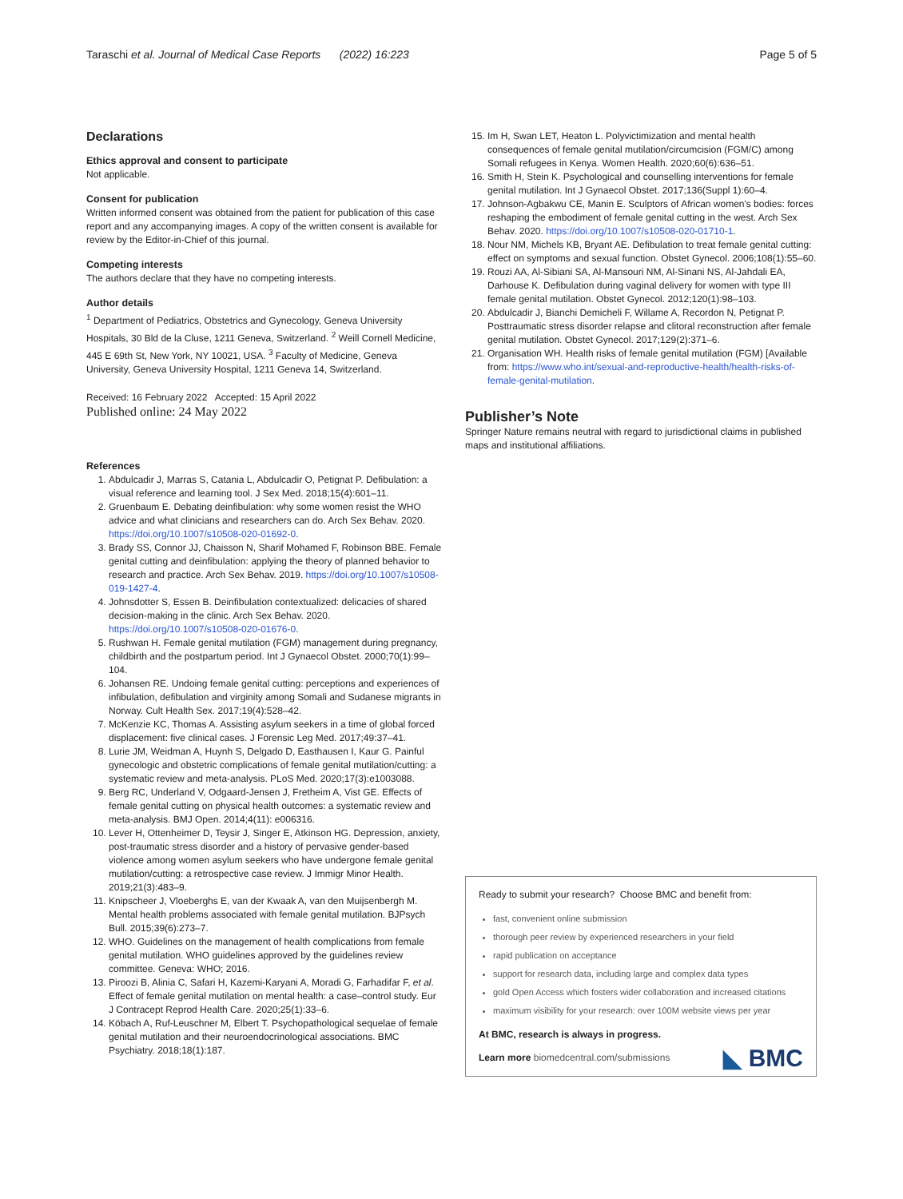Taraschi et al. Journal of Medical Case Reports (2022) 16:223 Page 5 of 5
Declarations
Ethics approval and consent to participate
Not applicable.
Consent for publication
Written informed consent was obtained from the patient for publication of this case report and any accompanying images. A copy of the written consent is available for review by the Editor-in-Chief of this journal.
Competing interests
The authors declare that they have no competing interests.
Author details
<sup>1</sup> Department of Pediatrics, Obstetrics and Gynecology, Geneva University Hospitals, 30 Bld de la Cluse, 1211 Geneva, Switzerland. <sup>2</sup> Weill Cornell Medicine, 445 E 69th St, New York, NY 10021, USA. <sup>3</sup> Faculty of Medicine, Geneva University, Geneva University Hospital, 1211 Geneva 14, Switzerland.
Received: 16 February 2022 Accepted: 15 April 2022
Published online: 24 May 2022
References
1. Abdulcadir J, Marras S, Catania L, Abdulcadir O, Petignat P. Defibulation: a visual reference and learning tool. J Sex Med. 2018;15(4):601–11.
2. Gruenbaum E. Debating deinfibulation: why some women resist the WHO advice and what clinicians and researchers can do. Arch Sex Behav. 2020. https://doi.org/10.1007/s10508-020-01692-0.
3. Brady SS, Connor JJ, Chaisson N, Sharif Mohamed F, Robinson BBE. Female genital cutting and deinfibulation: applying the theory of planned behavior to research and practice. Arch Sex Behav. 2019. https://doi.org/10.1007/s10508-019-1427-4.
4. Johnsdotter S, Essen B. Deinfibulation contextualized: delicacies of shared decision-making in the clinic. Arch Sex Behav. 2020. https://doi.org/10.1007/s10508-020-01676-0.
5. Rushwan H. Female genital mutilation (FGM) management during pregnancy, childbirth and the postpartum period. Int J Gynaecol Obstet. 2000;70(1):99–104.
6. Johansen RE. Undoing female genital cutting: perceptions and experiences of infibulation, defibulation and virginity among Somali and Sudanese migrants in Norway. Cult Health Sex. 2017;19(4):528–42.
7. McKenzie KC, Thomas A. Assisting asylum seekers in a time of global forced displacement: five clinical cases. J Forensic Leg Med. 2017;49:37–41.
8. Lurie JM, Weidman A, Huynh S, Delgado D, Easthausen I, Kaur G. Painful gynecologic and obstetric complications of female genital mutilation/cutting: a systematic review and meta-analysis. PLoS Med. 2020;17(3):e1003088.
9. Berg RC, Underland V, Odgaard-Jensen J, Fretheim A, Vist GE. Effects of female genital cutting on physical health outcomes: a systematic review and meta-analysis. BMJ Open. 2014;4(11): e006316.
10. Lever H, Ottenheimer D, Teysir J, Singer E, Atkinson HG. Depression, anxiety, post-traumatic stress disorder and a history of pervasive gender-based violence among women asylum seekers who have undergone female genital mutilation/cutting: a retrospective case review. J Immigr Minor Health. 2019;21(3):483–9.
11. Knipscheer J, Vloeberghs E, van der Kwaak A, van den Muijsenbergh M. Mental health problems associated with female genital mutilation. BJPsych Bull. 2015;39(6):273–7.
12. WHO. Guidelines on the management of health complications from female genital mutilation. WHO guidelines approved by the guidelines review committee. Geneva: WHO; 2016.
13. Piroozi B, Alinia C, Safari H, Kazemi-Karyani A, Moradi G, Farhadifar F, et al. Effect of female genital mutilation on mental health: a case–control study. Eur J Contracept Reprod Health Care. 2020;25(1):33–6.
14. Köbach A, Ruf-Leuschner M, Elbert T. Psychopathological sequelae of female genital mutilation and their neuroendocrinological associations. BMC Psychiatry. 2018;18(1):187.
15. Im H, Swan LET, Heaton L. Polyvictimization and mental health consequences of female genital mutilation/circumcision (FGM/C) among Somali refugees in Kenya. Women Health. 2020;60(6):636–51.
16. Smith H, Stein K. Psychological and counselling interventions for female genital mutilation. Int J Gynaecol Obstet. 2017;136(Suppl 1):60–4.
17. Johnson-Agbakwu CE, Manin E. Sculptors of African women's bodies: forces reshaping the embodiment of female genital cutting in the west. Arch Sex Behav. 2020. https://doi.org/10.1007/s10508-020-01710-1.
18. Nour NM, Michels KB, Bryant AE. Defibulation to treat female genital cutting: effect on symptoms and sexual function. Obstet Gynecol. 2006;108(1):55–60.
19. Rouzi AA, Al-Sibiani SA, Al-Mansouri NM, Al-Sinani NS, Al-Jahdali EA, Darhouse K. Defibulation during vaginal delivery for women with type III female genital mutilation. Obstet Gynecol. 2012;120(1):98–103.
20. Abdulcadir J, Bianchi Demicheli F, Willame A, Recordon N, Petignat P. Posttraumatic stress disorder relapse and clitoral reconstruction after female genital mutilation. Obstet Gynecol. 2017;129(2):371–6.
21. Organisation WH. Health risks of female genital mutilation (FGM) [Available from: https://www.who.int/sexual-and-reproductive-health/health-risks-of-female-genital-mutilation.
Publisher’s Note
Springer Nature remains neutral with regard to jurisdictional claims in published maps and institutional affiliations.
Ready to submit your research? Choose BMC and benefit from:
fast, convenient online submission
thorough peer review by experienced researchers in your field
rapid publication on acceptance
support for research data, including large and complex data types
gold Open Access which fosters wider collaboration and increased citations
maximum visibility for your research: over 100M website views per year
At BMC, research is always in progress.
Learn more biomedcentral.com/submissions
◣ BMC